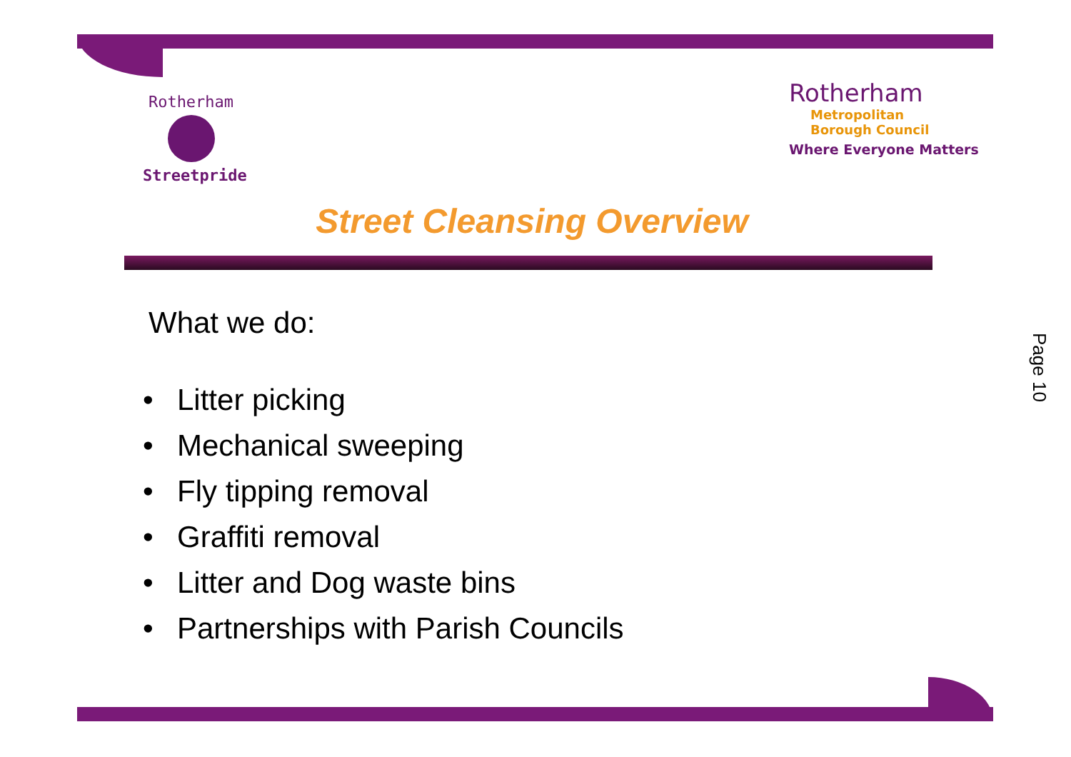Rotherham
Streetpride
Rotherham
Metropolitan
Borough Council
Where Everyone Matters
Street Cleansing Overview
What we do:
• Litter picking
• Mechanical sweeping
• Fly tipping removal
• Graffiti removal
• Litter and Dog waste bins
• Partnerships with Parish Councils
Page 10